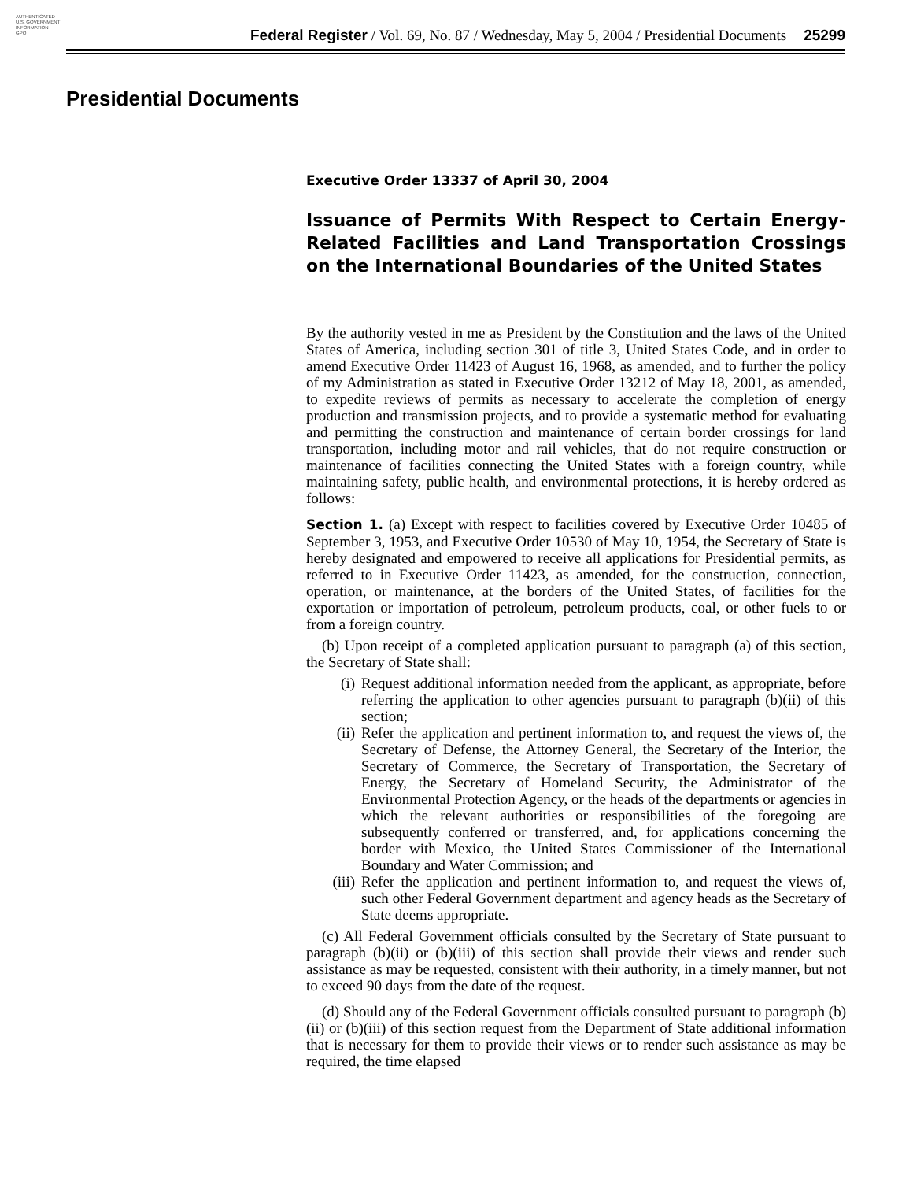AUTHENTICATED
U.S. GOVERNMENT
INFORMATION
GPO
Federal Register / Vol. 69, No. 87 / Wednesday, May 5, 2004 / Presidential Documents 25299
Presidential Documents
Executive Order 13337 of April 30, 2004
Issuance of Permits With Respect to Certain Energy-Related Facilities and Land Transportation Crossings on the International Boundaries of the United States
By the authority vested in me as President by the Constitution and the laws of the United States of America, including section 301 of title 3, United States Code, and in order to amend Executive Order 11423 of August 16, 1968, as amended, and to further the policy of my Administration as stated in Executive Order 13212 of May 18, 2001, as amended, to expedite reviews of permits as necessary to accelerate the completion of energy production and transmission projects, and to provide a systematic method for evaluating and permitting the construction and maintenance of certain border crossings for land transportation, including motor and rail vehicles, that do not require construction or maintenance of facilities connecting the United States with a foreign country, while maintaining safety, public health, and environmental protections, it is hereby ordered as follows:
Section 1. (a) Except with respect to facilities covered by Executive Order 10485 of September 3, 1953, and Executive Order 10530 of May 10, 1954, the Secretary of State is hereby designated and empowered to receive all applications for Presidential permits, as referred to in Executive Order 11423, as amended, for the construction, connection, operation, or maintenance, at the borders of the United States, of facilities for the exportation or importation of petroleum, petroleum products, coal, or other fuels to or from a foreign country.
(b) Upon receipt of a completed application pursuant to paragraph (a) of this section, the Secretary of State shall:
(i) Request additional information needed from the applicant, as appropriate, before referring the application to other agencies pursuant to paragraph (b)(ii) of this section;
(ii) Refer the application and pertinent information to, and request the views of, the Secretary of Defense, the Attorney General, the Secretary of the Interior, the Secretary of Commerce, the Secretary of Transportation, the Secretary of Energy, the Secretary of Homeland Security, the Administrator of the Environmental Protection Agency, or the heads of the departments or agencies in which the relevant authorities or responsibilities of the foregoing are subsequently conferred or transferred, and, for applications concerning the border with Mexico, the United States Commissioner of the International Boundary and Water Commission; and
(iii) Refer the application and pertinent information to, and request the views of, such other Federal Government department and agency heads as the Secretary of State deems appropriate.
(c) All Federal Government officials consulted by the Secretary of State pursuant to paragraph (b)(ii) or (b)(iii) of this section shall provide their views and render such assistance as may be requested, consistent with their authority, in a timely manner, but not to exceed 90 days from the date of the request.
(d) Should any of the Federal Government officials consulted pursuant to paragraph (b)(ii) or (b)(iii) of this section request from the Department of State additional information that is necessary for them to provide their views or to render such assistance as may be required, the time elapsed